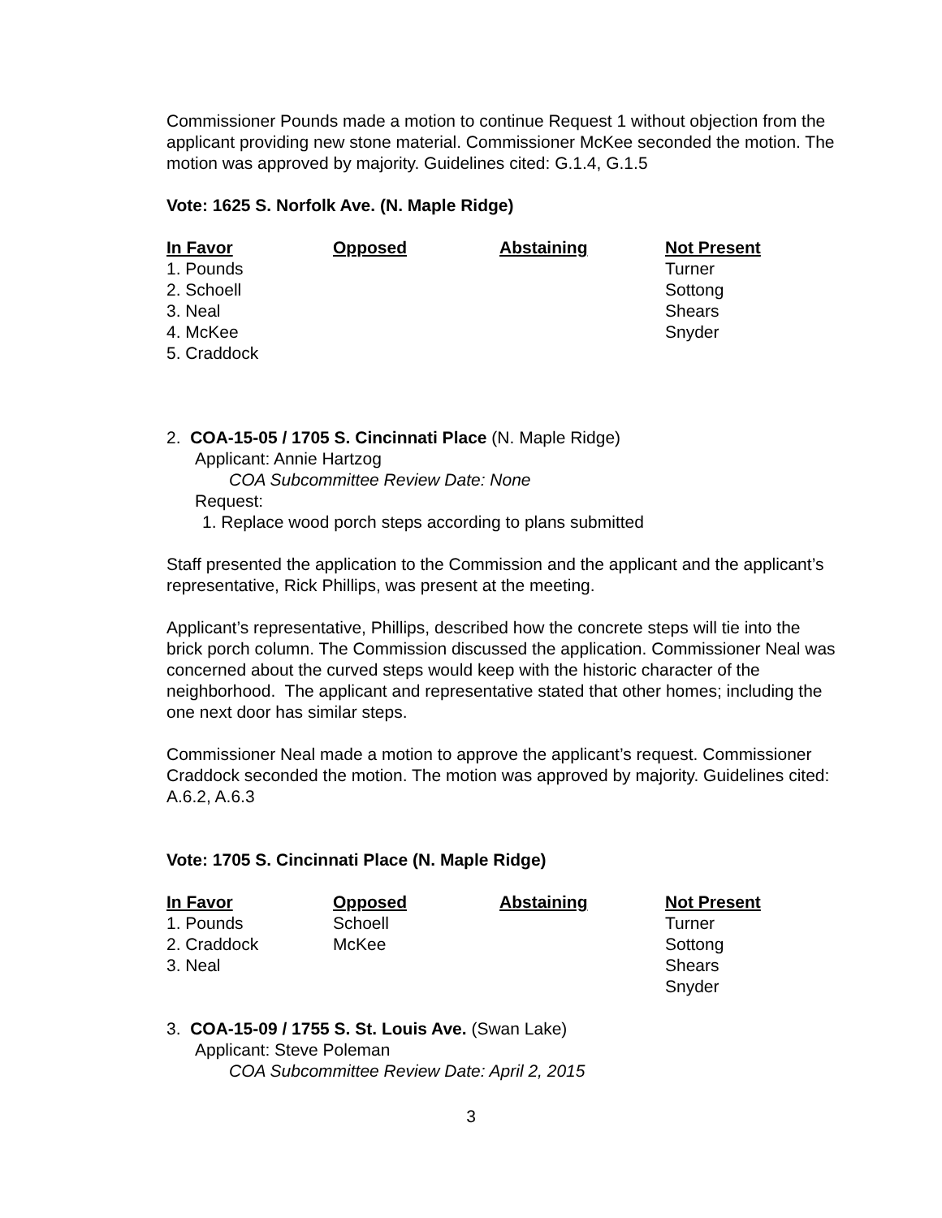Commissioner Pounds made a motion to continue Request 1 without objection from the applicant providing new stone material. Commissioner McKee seconded the motion. The motion was approved by majority. Guidelines cited: G.1.4, G.1.5
Vote: 1625 S. Norfolk Ave. (N. Maple Ridge)
| In Favor | Opposed | Abstaining | Not Present |
| --- | --- | --- | --- |
| 1. Pounds | | | Turner |
| 2. Schoell | | | Sottong |
| 3. Neal | | | Shears |
| 4. McKee | | | Snyder |
| 5. Craddock | | | |
2. COA-15-05 / 1705 S. Cincinnati Place (N. Maple Ridge)
Applicant: Annie Hartzog
COA Subcommittee Review Date: None
Request:
1. Replace wood porch steps according to plans submitted
Staff presented the application to the Commission and the applicant and the applicant’s representative, Rick Phillips, was present at the meeting.
Applicant’s representative, Phillips, described how the concrete steps will tie into the brick porch column. The Commission discussed the application. Commissioner Neal was concerned about the curved steps would keep with the historic character of the neighborhood. The applicant and representative stated that other homes; including the one next door has similar steps.
Commissioner Neal made a motion to approve the applicant’s request. Commissioner Craddock seconded the motion. The motion was approved by majority. Guidelines cited: A.6.2, A.6.3
Vote: 1705 S. Cincinnati Place (N. Maple Ridge)
| In Favor | Opposed | Abstaining | Not Present |
| --- | --- | --- | --- |
| 1. Pounds | Schoell | | Turner |
| 2. Craddock | McKee | | Sottong |
| 3. Neal | | | Shears |
| | | | Snyder |
3. COA-15-09 / 1755 S. St. Louis Ave. (Swan Lake)
Applicant: Steve Poleman
COA Subcommittee Review Date: April 2, 2015
3